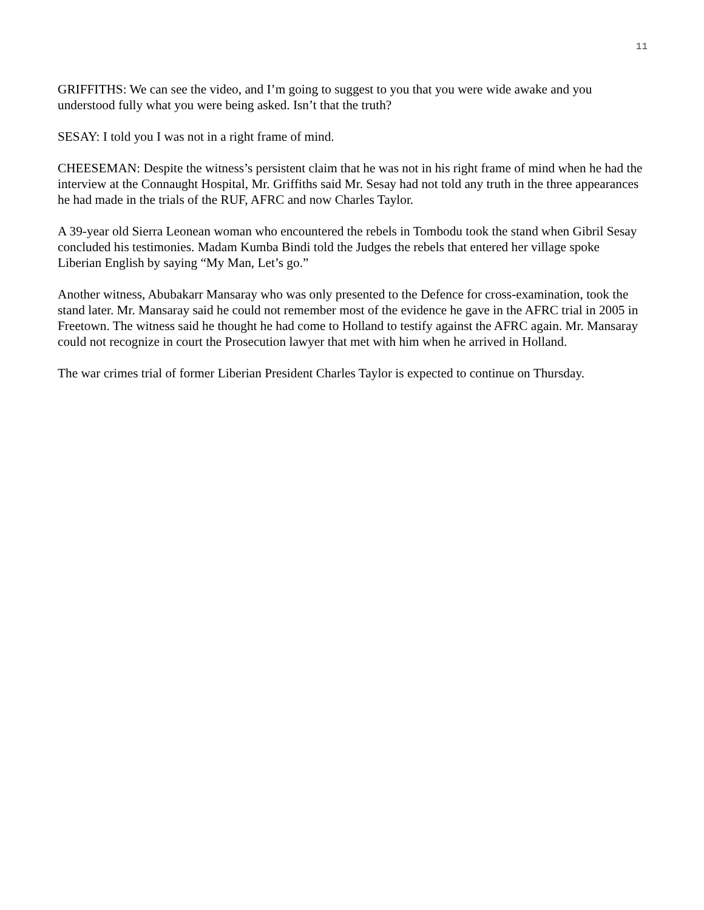11
GRIFFITHS: We can see the video, and I’m going to suggest to you that you were wide awake and you understood fully what you were being asked. Isn’t that the truth?
SESAY: I told you I was not in a right frame of mind.
CHEESEMAN: Despite the witness’s persistent claim that he was not in his right frame of mind when he had the interview at the Connaught Hospital, Mr. Griffiths said Mr. Sesay had not told any truth in the three appearances he had made in the trials of the RUF, AFRC and now Charles Taylor.
A 39-year old Sierra Leonean woman who encountered the rebels in Tombodu took the stand when Gibril Sesay concluded his testimonies. Madam Kumba Bindi told the Judges the rebels that entered her village spoke Liberian English by saying “My Man, Let’s go.”
Another witness, Abubakarr Mansaray who was only presented to the Defence for cross-examination, took the stand later. Mr. Mansaray said he could not remember most of the evidence he gave in the AFRC trial in 2005 in Freetown. The witness said he thought he had come to Holland to testify against the AFRC again. Mr. Mansaray could not recognize in court the Prosecution lawyer that met with him when he arrived in Holland.
The war crimes trial of former Liberian President Charles Taylor is expected to continue on Thursday.